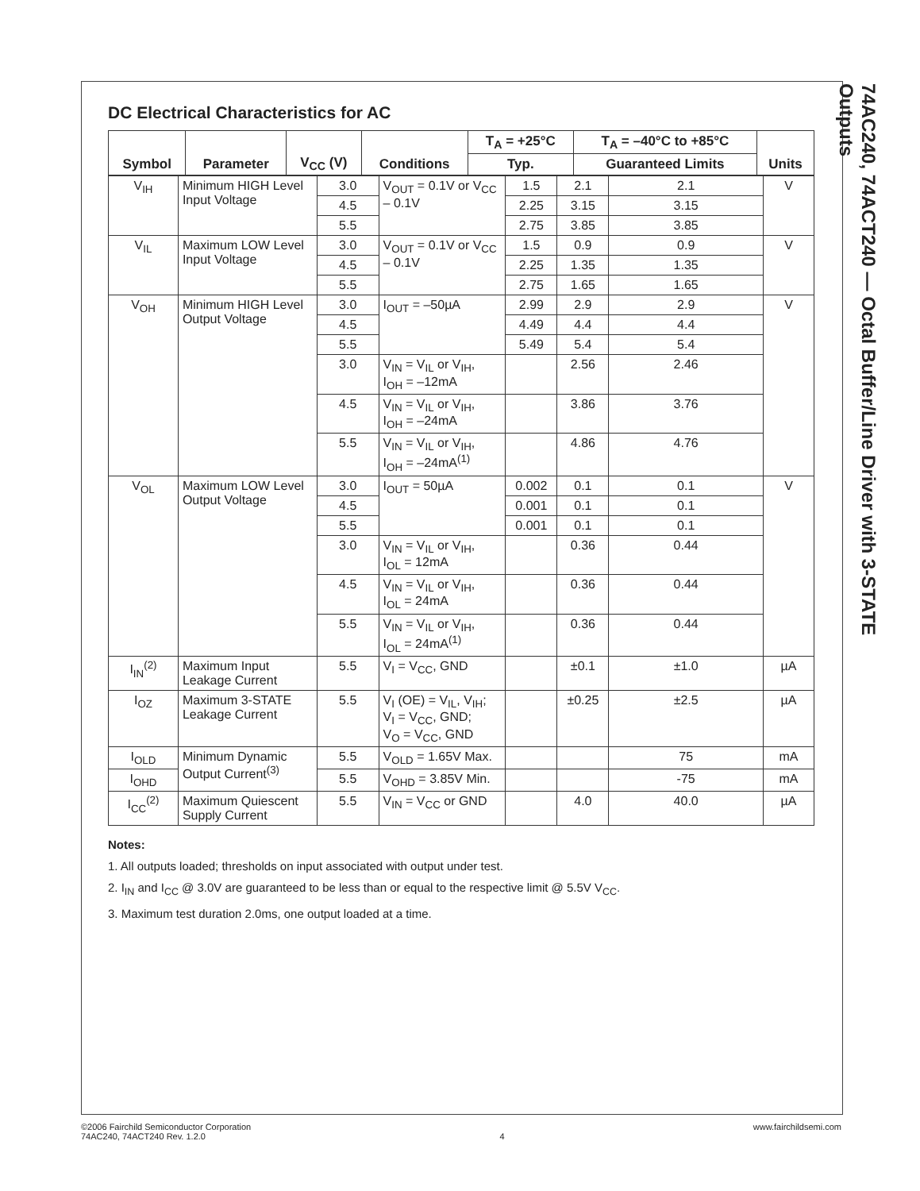74AC240, 74ACT240 — Octal Buffer/Line Driver with 3-STATE Outputs
DC Electrical Characteristics for AC
| Symbol | Parameter | V<sub>CC</sub> (V) | Conditions | T<sub>A</sub> = +25°C | T<sub>A</sub> = –40°C to +85°C | | Units |
| --- | --- | --- | --- | --- | --- | --- | --- |
| | | | | Typ. | Guaranteed Limits | | |
| V<sub>IH</sub> | Minimum HIGH Level Input Voltage | 3.0 | V<sub>OUT</sub> = 0.1V or V<sub>CC</sub> – 0.1V | 1.5 | 2.1 | 2.1 | V |
| | | 4.5 | | 2.25 | 3.15 | 3.15 | |
| | | 5.5 | | 2.75 | 3.85 | 3.85 | |
| V<sub>IL</sub> | Maximum LOW Level Input Voltage | 3.0 | V<sub>OUT</sub> = 0.1V or V<sub>CC</sub> – 0.1V | 1.5 | 0.9 | 0.9 | V |
| | | 4.5 | | 2.25 | 1.35 | 1.35 | |
| | | 5.5 | | 2.75 | 1.65 | 1.65 | |
| V<sub>OH</sub> | Minimum HIGH Level Output Voltage | 3.0 | I<sub>OUT</sub> = –50µA | 2.99 | 2.9 | 2.9 | V |
| | | 4.5 | | 4.49 | 4.4 | 4.4 | |
| | | 5.5 | | 5.49 | 5.4 | 5.4 | |
| | | 3.0 | V<sub>IN</sub> = V<sub>IL</sub> or V<sub>IH</sub>, I<sub>OH</sub> = –12mA | | 2.56 | 2.46 | |
| | | 4.5 | V<sub>IN</sub> = V<sub>IL</sub> or V<sub>IH</sub>, I<sub>OH</sub> = –24mA | | 3.86 | 3.76 | |
| | | 5.5 | V<sub>IN</sub> = V<sub>IL</sub> or V<sub>IH</sub>, I<sub>OH</sub> = –24mA<sup>(1)</sup> | | 4.86 | 4.76 | |
| V<sub>OL</sub> | Maximum LOW Level Output Voltage | 3.0 | I<sub>OUT</sub> = 50µA | 0.002 | 0.1 | 0.1 | V |
| | | 4.5 | | 0.001 | 0.1 | 0.1 | |
| | | 5.5 | | 0.001 | 0.1 | 0.1 | |
| | | 3.0 | V<sub>IN</sub> = V<sub>IL</sub> or V<sub>IH</sub>, I<sub>OL</sub> = 12mA | | 0.36 | 0.44 | |
| | | 4.5 | V<sub>IN</sub> = V<sub>IL</sub> or V<sub>IH</sub>, I<sub>OL</sub> = 24mA | | 0.36 | 0.44 | |
| | | 5.5 | V<sub>IN</sub> = V<sub>IL</sub> or V<sub>IH</sub>, I<sub>OL</sub> = 24mA<sup>(1)</sup> | | 0.36 | 0.44 | |
| I<sub>IN</sub><sup>(2)</sup> | Maximum Input Leakage Current | 5.5 | V<sub>I</sub> = V<sub>CC</sub>, GND | | ±0.1 | ±1.0 | µA |
| I<sub>OZ</sub> | Maximum 3-STATE Leakage Current | 5.5 | V<sub>I</sub> (OE) = V<sub>IL</sub>, V<sub>IH</sub>; V<sub>I</sub> = V<sub>CC</sub>, GND; V<sub>O</sub> = V<sub>CC</sub>, GND | | ±0.25 | ±2.5 | µA |
| I<sub>OLD</sub> | Minimum Dynamic Output Current<sup>(3)</sup> | 5.5 | V<sub>OLD</sub> = 1.65V Max. | | | 75 | mA |
| I<sub>OHD</sub> | | 5.5 | V<sub>OHD</sub> = 3.85V Min. | | | -75 | mA |
| I<sub>CC</sub><sup>(2)</sup> | Maximum Quiescent Supply Current | 5.5 | V<sub>IN</sub> = V<sub>CC</sub> or GND | | 4.0 | 40.0 | µA |
Notes:
1. All outputs loaded; thresholds on input associated with output under test.
2. I<sub>IN</sub> and I<sub>CC</sub> @ 3.0V are guaranteed to be less than or equal to the respective limit @ 5.5V V<sub>CC</sub>.
3. Maximum test duration 2.0ms, one output loaded at a time.
©2006 Fairchild Semiconductor Corporation
74AC240, 74ACT240 Rev. 1.2.0
4 www.fairchildsemi.com